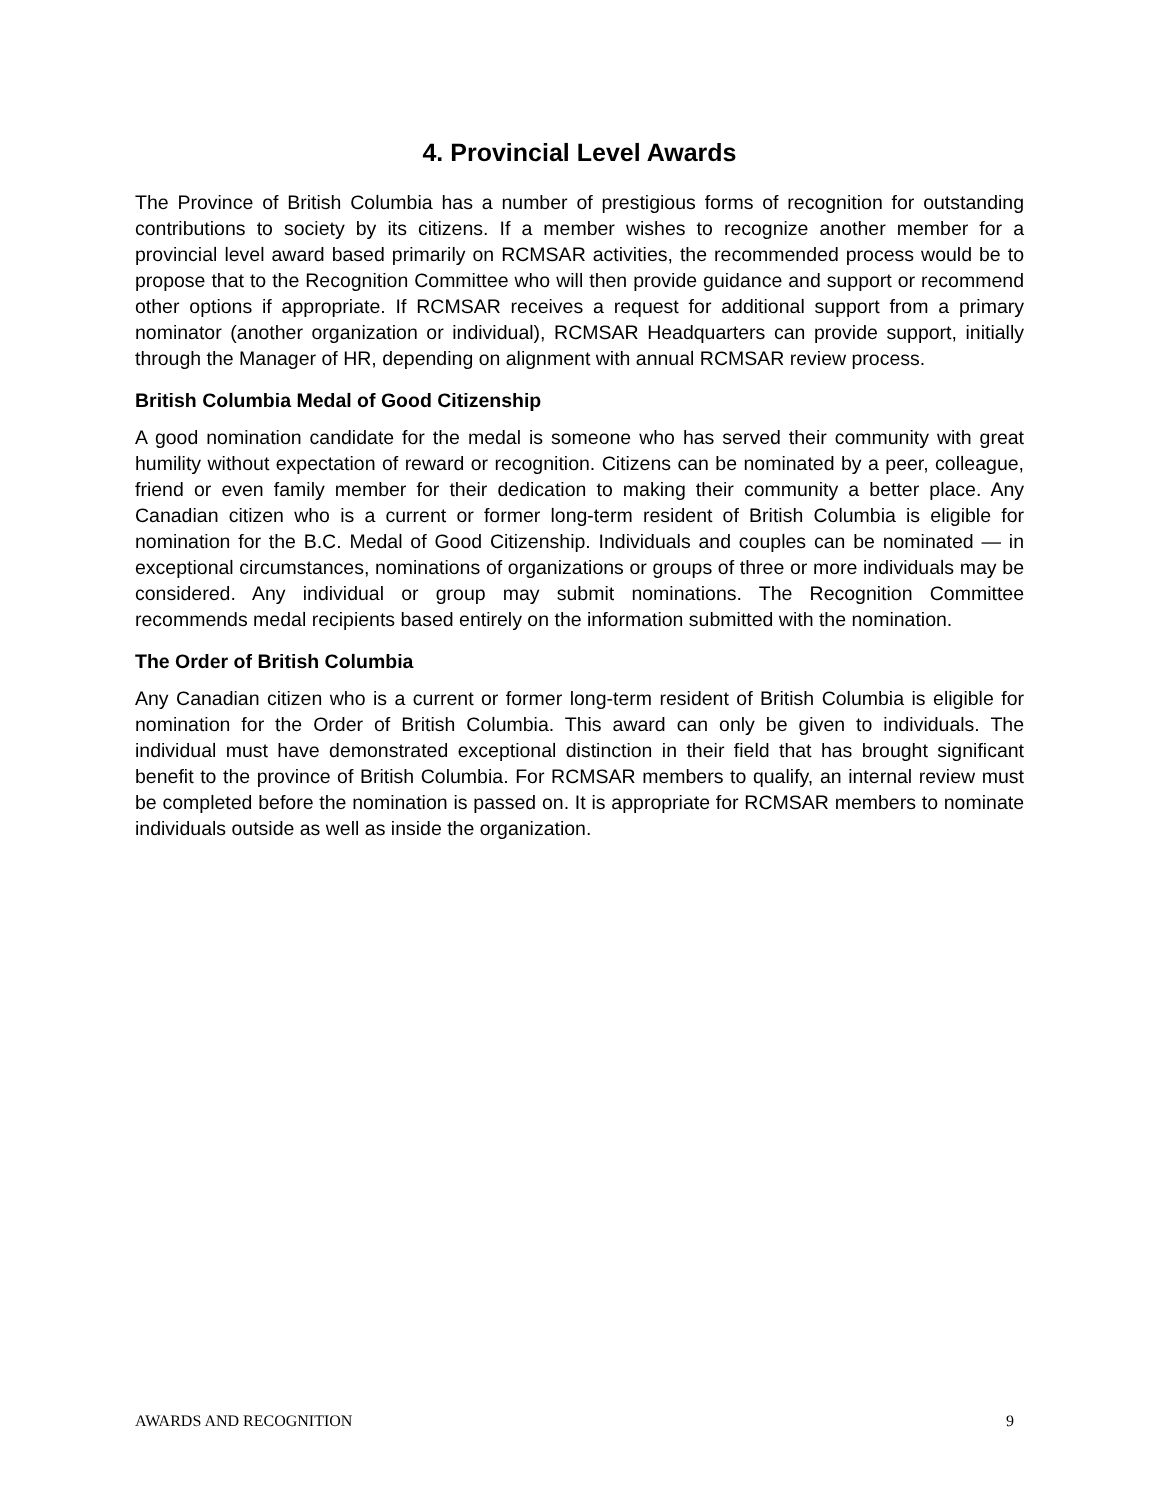4. Provincial Level Awards
The Province of British Columbia has a number of prestigious forms of recognition for outstanding contributions to society by its citizens. If a member wishes to recognize another member for a provincial level award based primarily on RCMSAR activities, the recommended process would be to propose that to the Recognition Committee who will then provide guidance and support or recommend other options if appropriate. If RCMSAR receives a request for additional support from a primary nominator (another organization or individual), RCMSAR Headquarters can provide support, initially through the Manager of HR, depending on alignment with annual RCMSAR review process.
British Columbia Medal of Good Citizenship
A good nomination candidate for the medal is someone who has served their community with great humility without expectation of reward or recognition. Citizens can be nominated by a peer, colleague, friend or even family member for their dedication to making their community a better place. Any Canadian citizen who is a current or former long-term resident of British Columbia is eligible for nomination for the B.C. Medal of Good Citizenship. Individuals and couples can be nominated — in exceptional circumstances, nominations of organizations or groups of three or more individuals may be considered. Any individual or group may submit nominations. The Recognition Committee recommends medal recipients based entirely on the information submitted with the nomination.
The Order of British Columbia
Any Canadian citizen who is a current or former long-term resident of British Columbia is eligible for nomination for the Order of British Columbia. This award can only be given to individuals. The individual must have demonstrated exceptional distinction in their field that has brought significant benefit to the province of British Columbia. For RCMSAR members to qualify, an internal review must be completed before the nomination is passed on. It is appropriate for RCMSAR members to nominate individuals outside as well as inside the organization.
AWARDS AND RECOGNITION 9